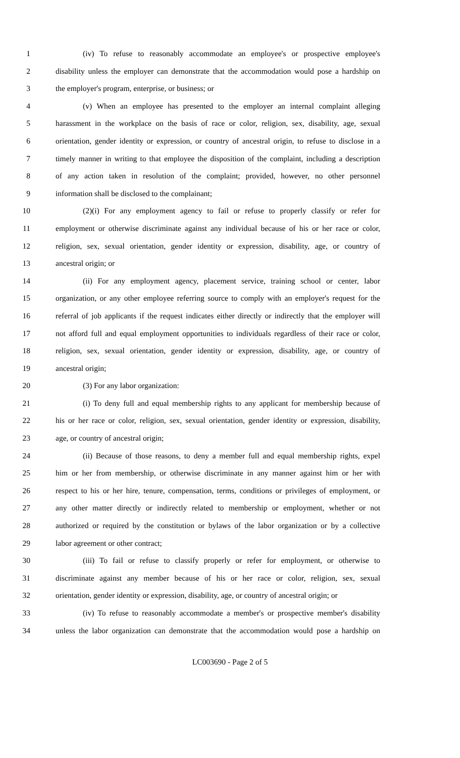1 (iv) To refuse to reasonably accommodate an employee's or prospective employee's
2 disability unless the employer can demonstrate that the accommodation would pose a hardship on
3 the employer's program, enterprise, or business; or
4 (v) When an employee has presented to the employer an internal complaint alleging
5 harassment in the workplace on the basis of race or color, religion, sex, disability, age, sexual
6 orientation, gender identity or expression, or country of ancestral origin, to refuse to disclose in a
7 timely manner in writing to that employee the disposition of the complaint, including a description
8 of any action taken in resolution of the complaint; provided, however, no other personnel
9 information shall be disclosed to the complainant;
10 (2)(i) For any employment agency to fail or refuse to properly classify or refer for
11 employment or otherwise discriminate against any individual because of his or her race or color,
12 religion, sex, sexual orientation, gender identity or expression, disability, age, or country of
13 ancestral origin; or
14 (ii) For any employment agency, placement service, training school or center, labor
15 organization, or any other employee referring source to comply with an employer's request for the
16 referral of job applicants if the request indicates either directly or indirectly that the employer will
17 not afford full and equal employment opportunities to individuals regardless of their race or color,
18 religion, sex, sexual orientation, gender identity or expression, disability, age, or country of
19 ancestral origin;
20 (3) For any labor organization:
21 (i) To deny full and equal membership rights to any applicant for membership because of
22 his or her race or color, religion, sex, sexual orientation, gender identity or expression, disability,
23 age, or country of ancestral origin;
24 (ii) Because of those reasons, to deny a member full and equal membership rights, expel
25 him or her from membership, or otherwise discriminate in any manner against him or her with
26 respect to his or her hire, tenure, compensation, terms, conditions or privileges of employment, or
27 any other matter directly or indirectly related to membership or employment, whether or not
28 authorized or required by the constitution or bylaws of the labor organization or by a collective
29 labor agreement or other contract;
30 (iii) To fail or refuse to classify properly or refer for employment, or otherwise to
31 discriminate against any member because of his or her race or color, religion, sex, sexual
32 orientation, gender identity or expression, disability, age, or country of ancestral origin; or
33 (iv) To refuse to reasonably accommodate a member's or prospective member's disability
34 unless the labor organization can demonstrate that the accommodation would pose a hardship on
LC003690 - Page 2 of 5